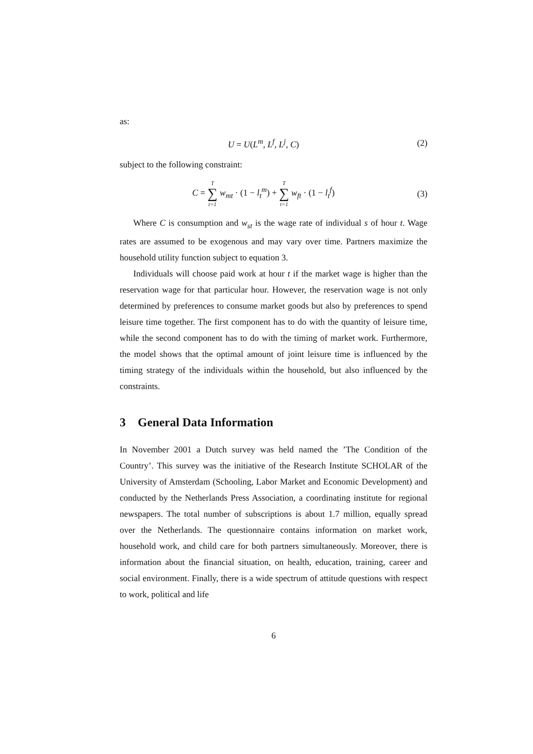as:
U = U(L<sup>m</sup>, L<sup>f</sup>, L<sup>j</sup>, C) (2)
subject to the following constraint:
C = T ∑ t=1 w<sub>mt</sub> · (1 − l<sub>t</sub><sup>m</sup>) + T ∑ t=1 w<sub>ft</sub> · (1 − l<sub>t</sub><sup>f</sup>)
(3)
Where C is consumption and w<sub>st</sub> is the wage rate of individual s of hour t. Wage rates are assumed to be exogenous and may vary over time. Partners maximize the household utility function subject to equation 3.
Individuals will choose paid work at hour t if the market wage is higher than the reservation wage for that particular hour. However, the reservation wage is not only determined by preferences to consume market goods but also by preferences to spend leisure time together. The first component has to do with the quantity of leisure time, while the second component has to do with the timing of market work. Furthermore, the model shows that the optimal amount of joint leisure time is influenced by the timing strategy of the individuals within the household, but also influenced by the constraints.
3 General Data Information
In November 2001 a Dutch survey was held named the ’The Condition of the Country’. This survey was the initiative of the Research Institute SCHOLAR of the University of Amsterdam (Schooling, Labor Market and Economic Development) and conducted by the Netherlands Press Association, a coordinating institute for regional newspapers. The total number of subscriptions is about 1.7 million, equally spread over the Netherlands. The questionnaire contains information on market work, household work, and child care for both partners simultaneously. Moreover, there is information about the financial situation, on health, education, training, career and social environment. Finally, there is a wide spectrum of attitude questions with respect to work, political and life
6